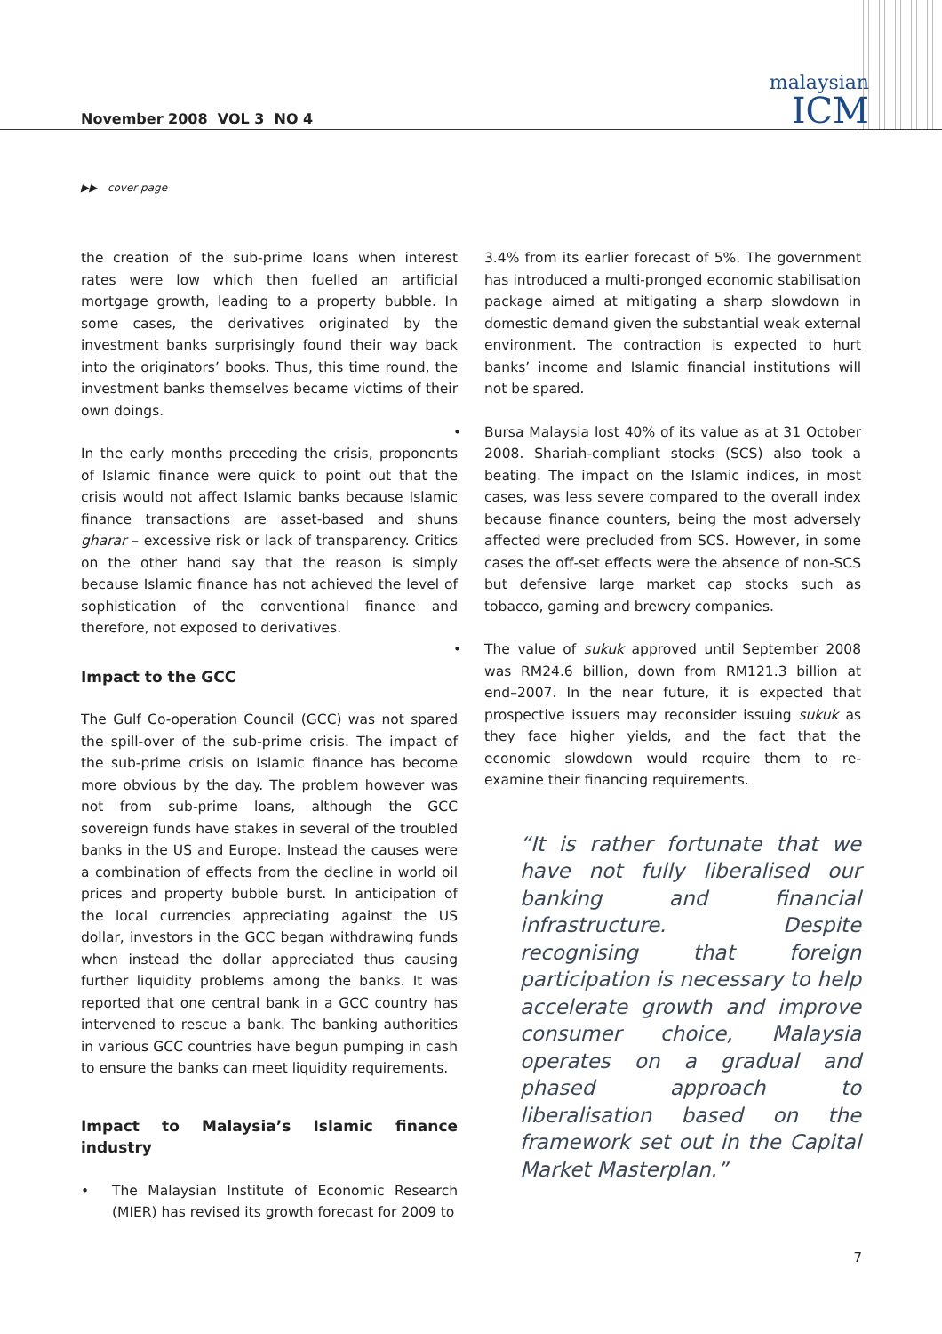November 2008 VOL 3 NO 4
malaysian
ICM
▶▶ cover page
the creation of the sub-prime loans when interest rates were low which then fuelled an artificial mortgage growth, leading to a property bubble. In some cases, the derivatives originated by the investment banks surprisingly found their way back into the originators’ books. Thus, this time round, the investment banks themselves became victims of their own doings.
In the early months preceding the crisis, proponents of Islamic finance were quick to point out that the crisis would not affect Islamic banks because Islamic finance transactions are asset-based and shuns gharar – excessive risk or lack of transparency. Critics on the other hand say that the reason is simply because Islamic finance has not achieved the level of sophistication of the conventional finance and therefore, not exposed to derivatives.
Impact to the GCC
The Gulf Co-operation Council (GCC) was not spared the spill-over of the sub-prime crisis. The impact of the sub-prime crisis on Islamic finance has become more obvious by the day. The problem however was not from sub-prime loans, although the GCC sovereign funds have stakes in several of the troubled banks in the US and Europe. Instead the causes were a combination of effects from the decline in world oil prices and property bubble burst. In anticipation of the local currencies appreciating against the US dollar, investors in the GCC began withdrawing funds when instead the dollar appreciated thus causing further liquidity problems among the banks. It was reported that one central bank in a GCC country has intervened to rescue a bank. The banking authorities in various GCC countries have begun pumping in cash to ensure the banks can meet liquidity requirements.
Impact to Malaysia’s Islamic finance industry
• The Malaysian Institute of Economic Research (MIER) has revised its growth forecast for 2009 to
3.4% from its earlier forecast of 5%. The government has introduced a multi-pronged economic stabilisation package aimed at mitigating a sharp slowdown in domestic demand given the substantial weak external environment. The contraction is expected to hurt banks’ income and Islamic financial institutions will not be spared.
• Bursa Malaysia lost 40% of its value as at 31 October 2008. Shariah-compliant stocks (SCS) also took a beating. The impact on the Islamic indices, in most cases, was less severe compared to the overall index because finance counters, being the most adversely affected were precluded from SCS. However, in some cases the off-set effects were the absence of non-SCS but defensive large market cap stocks such as tobacco, gaming and brewery companies.
• The value of sukuk approved until September 2008 was RM24.6 billion, down from RM121.3 billion at end–2007. In the near future, it is expected that prospective issuers may reconsider issuing sukuk as they face higher yields, and the fact that the economic slowdown would require them to re-examine their financing requirements.
“It is rather fortunate that we have not fully liberalised our banking and financial infrastructure. Despite recognising that foreign participation is necessary to help accelerate growth and improve consumer choice, Malaysia operates on a gradual and phased approach to liberalisation based on the framework set out in the Capital Market Masterplan.”
7